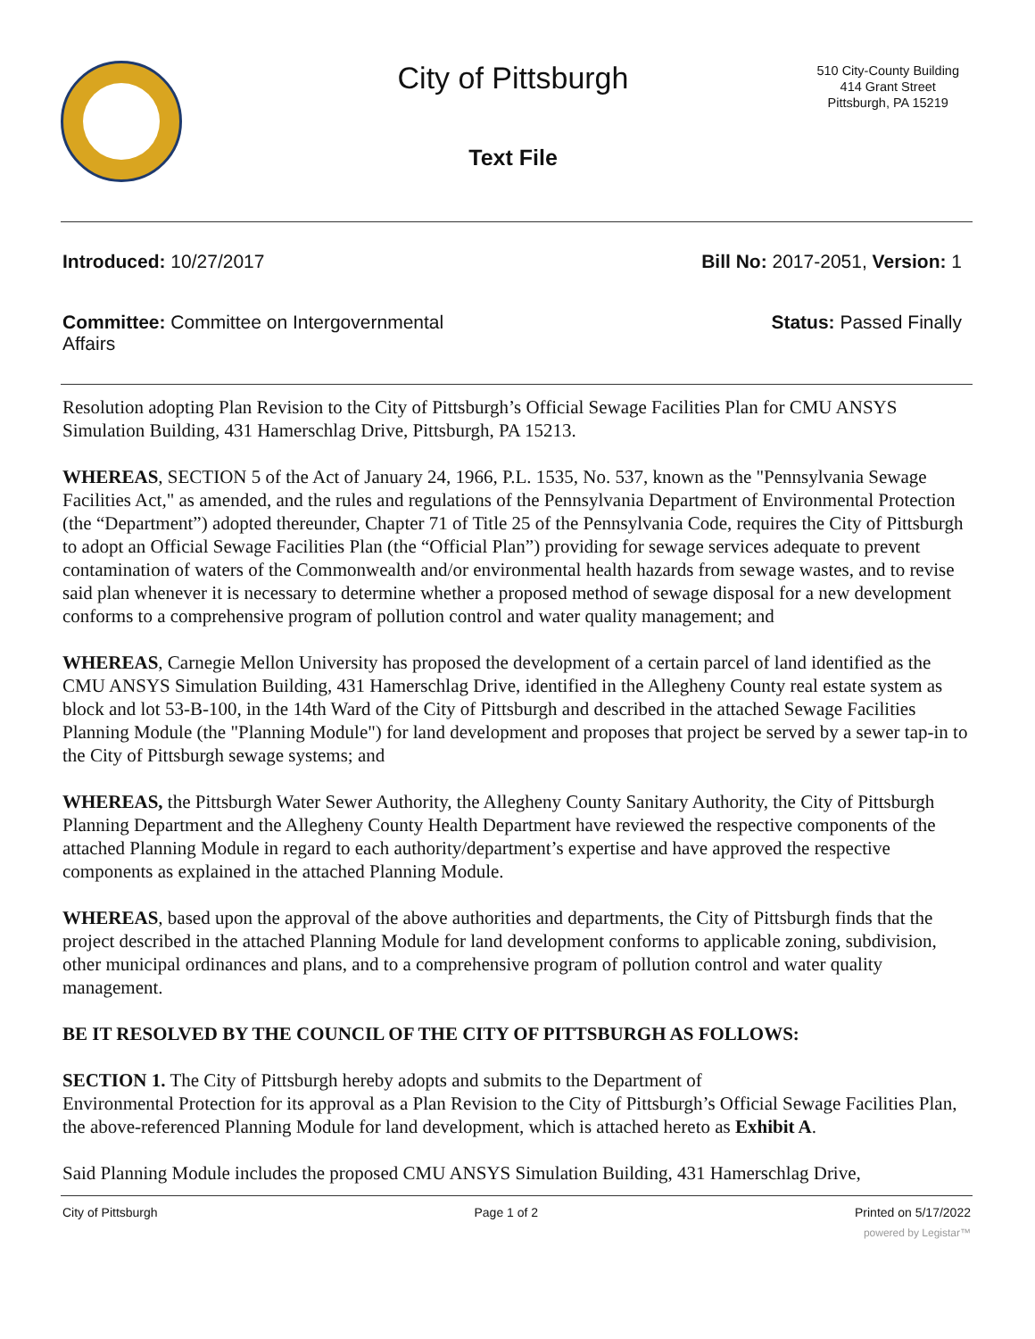City of Pittsburgh
Text File
510 City-County Building
414 Grant Street
Pittsburgh, PA 15219
Introduced: 10/27/2017 Bill No: 2017-2051, Version: 1
Committee: Committee on Intergovernmental Affairs
Status: Passed Finally
Resolution adopting Plan Revision to the City of Pittsburgh’s Official Sewage Facilities Plan for CMU ANSYS Simulation Building, 431 Hamerschlag Drive, Pittsburgh, PA 15213.
WHEREAS, SECTION 5 of the Act of January 24, 1966, P.L. 1535, No. 537, known as the "Pennsylvania Sewage Facilities Act," as amended, and the rules and regulations of the Pennsylvania Department of Environmental Protection (the “Department”) adopted thereunder, Chapter 71 of Title 25 of the Pennsylvania Code, requires the City of Pittsburgh to adopt an Official Sewage Facilities Plan (the “Official Plan”) providing for sewage services adequate to prevent contamination of waters of the Commonwealth and/or environmental health hazards from sewage wastes, and to revise said plan whenever it is necessary to determine whether a proposed method of sewage disposal for a new development conforms to a comprehensive program of pollution control and water quality management; and
WHEREAS, Carnegie Mellon University has proposed the development of a certain parcel of land identified as the CMU ANSYS Simulation Building, 431 Hamerschlag Drive, identified in the Allegheny County real estate system as block and lot 53-B-100, in the 14th Ward of the City of Pittsburgh and described in the attached Sewage Facilities Planning Module (the "Planning Module") for land development and proposes that project be served by a sewer tap-in to the City of Pittsburgh sewage systems; and
WHEREAS, the Pittsburgh Water Sewer Authority, the Allegheny County Sanitary Authority, the City of Pittsburgh Planning Department and the Allegheny County Health Department have reviewed the respective components of the attached Planning Module in regard to each authority/department’s expertise and have approved the respective components as explained in the attached Planning Module.
WHEREAS, based upon the approval of the above authorities and departments, the City of Pittsburgh finds that the project described in the attached Planning Module for land development conforms to applicable zoning, subdivision, other municipal ordinances and plans, and to a comprehensive program of pollution control and water quality management.
BE IT RESOLVED BY THE COUNCIL OF THE CITY OF PITTSBURGH AS FOLLOWS:
SECTION 1. The City of Pittsburgh hereby adopts and submits to the Department of
Environmental Protection for its approval as a Plan Revision to the City of Pittsburgh’s Official Sewage Facilities Plan, the above-referenced Planning Module for land development, which is attached hereto as Exhibit A.
Said Planning Module includes the proposed CMU ANSYS Simulation Building, 431 Hamerschlag Drive,
City of Pittsburgh Page 1 of 2 Printed on 5/17/2022
powered by Legistar™